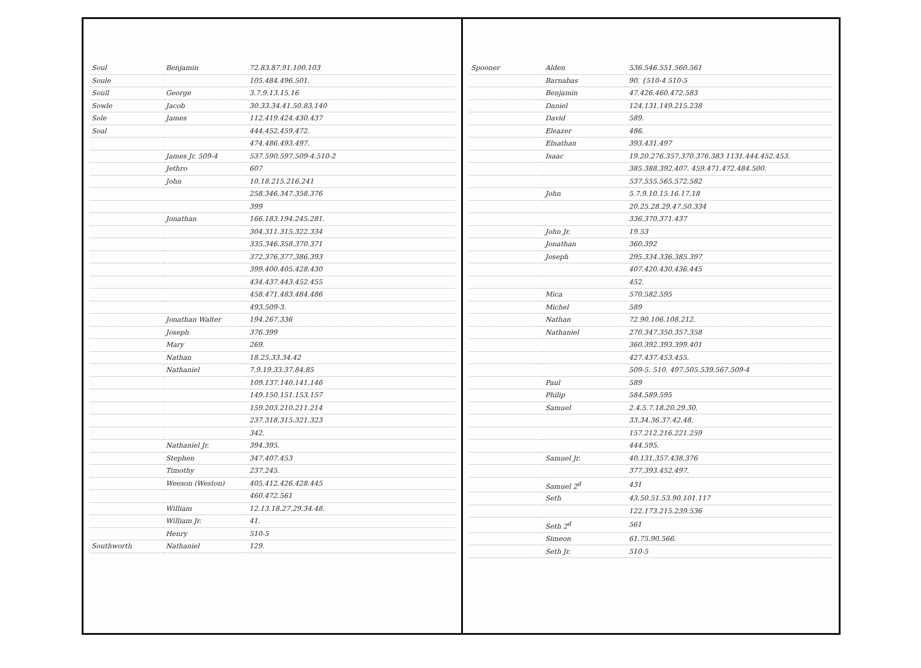| Soul | Benjamin | 72.83.87.91.100.103 |
| Soule | | 105.484.496.501. |
| Soull | George | 3.7.9.13.15.16 |
| Sowle | Jacob | 30.33.34.41.50.83.140 |
| Sole | James | 112.419.424.430.437 |
| Soal | | 444.452.459.472. |
| | | 474.486.493.497. |
| | James Jr. 509-4 | 537.590.597.509-4.510-2 |
| | Jethro | 607 |
| | John | 10.18.215.216.241 |
| | | 258.346.347.358.376 |
| | | 399 |
| | Jonathan | 166.183.194.245.281. |
| | | 304.311.315.322.334 |
| | | 335.346.358.370.371 |
| | | 372.376.377.386.393 |
| | | 399.400.405.428.430 |
| | | 434.437.443.452.455 |
| | | 458.471.483.484.486 |
| | | 493.509-3. |
| | Jonathan Walter | 194.267.336 |
| | Joseph | 376.399 |
| | Mary | 269. |
| | Nathan | 18.25.33.34.42 |
| | Nathaniel | 7.9.19.33.37.84.85 |
| | | 109.137.140.141.146 |
| | | 149.150.151.153.157 |
| | | 159.203.210.211.214 |
| | | 237.318.315.321.323 |
| | | 342. |
| | Nathaniel Jr. | 394.395. |
| | Stephen | 347.407.453 |
| | Timothy | 237.245. |
| | Weeson (Weston) | 405.412.426.428.445 |
| | | 460.472.561 |
| | William | 12.13.18.27.29.34.48. |
| | William Jr. | 41. |
| | Henry | 510-5 |
| Southworth | Nathaniel | 129. |
| Spooner | Alden | 536.546.551.560.561 |
| | Barnabas | 90. {510-4 510-5 |
| | Benjamin | 47.426.460.472.583 |
| | Daniel | 124.131.149.215.238 |
| | David | 589. |
| | Eleazer | 486. |
| | Elnathan | 393.431.497 |
| | Isaac | 19.20.276.357.370.376.383 1131.444.452.453. |
| | | 385.388.392.407. 459.471.472.484.500. |
| | | 537.555.565.572.582 |
| | John | 5.7.9.10.15.16.17.18 |
| | | 20.25.28.29.47.50.334 |
| | | 336.370.371.437 |
| | John Jr. | 19.53 |
| | Jonathan | 360.392 |
| | Joseph | 295.334.336.385.397 |
| | | 407.420.430.436.445 |
| | | 452. |
| | Mica | 570.582.595 |
| | Michel | 589 |
| | Nathan | 72.90.106.108.212. |
| | Nathaniel | 270.347.350.357.358 |
| | | 360.392.393.399.401 |
| | | 427.437.453.455. |
| | | 509-5. 510. 497.505.539.567.509-4 |
| | Paul | 589 |
| | Philip | 584.589.595 |
| | Samuel | 2.4.5.7.18.20.29.30. |
| | | 33.34.36.37.42.48. |
| | | 157.212.216.221.259 |
| | | 444.595. |
| | Samuel Jr. | 40.131.357.438.376 |
| | | 377.393.452.497. |
| | Samuel 2<sup>d</sup> | 431 |
| | Seth | 43.50.51.53.90.101.117 |
| | | 122.173.215.239.536 |
| | Seth 2<sup>d</sup> | 561 |
| | Simeon | 61.75.90.566. |
| | Seth Jr. | 510-5 |